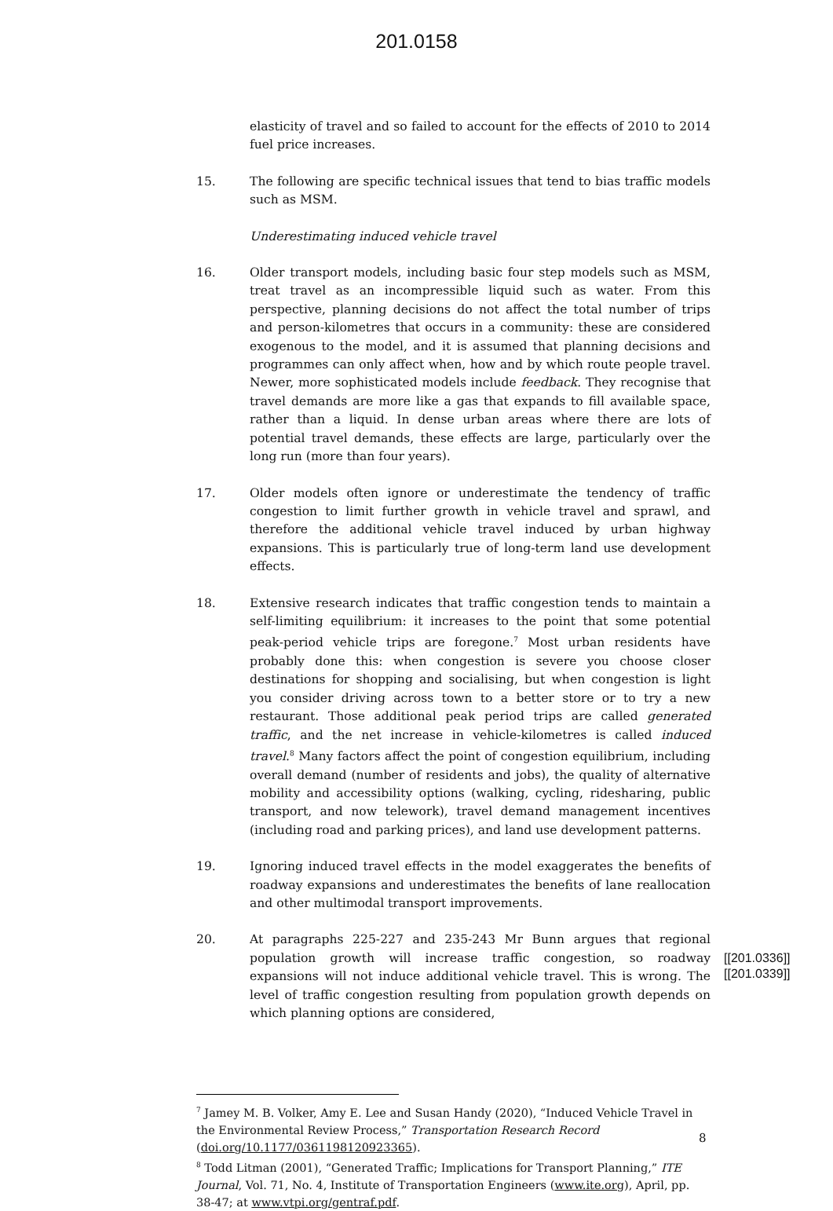201.0158
elasticity of travel and so failed to account for the effects of 2010 to 2014 fuel price increases.
15. The following are specific technical issues that tend to bias traffic models such as MSM.
Underestimating induced vehicle travel
16. Older transport models, including basic four step models such as MSM, treat travel as an incompressible liquid such as water. From this perspective, planning decisions do not affect the total number of trips and person-kilometres that occurs in a community: these are considered exogenous to the model, and it is assumed that planning decisions and programmes can only affect when, how and by which route people travel. Newer, more sophisticated models include feedback. They recognise that travel demands are more like a gas that expands to fill available space, rather than a liquid. In dense urban areas where there are lots of potential travel demands, these effects are large, particularly over the long run (more than four years).
17. Older models often ignore or underestimate the tendency of traffic congestion to limit further growth in vehicle travel and sprawl, and therefore the additional vehicle travel induced by urban highway expansions. This is particularly true of long-term land use development effects.
18. Extensive research indicates that traffic congestion tends to maintain a self-limiting equilibrium: it increases to the point that some potential peak-period vehicle trips are foregone.<sup>7</sup> Most urban residents have probably done this: when congestion is severe you choose closer destinations for shopping and socialising, but when congestion is light you consider driving across town to a better store or to try a new restaurant. Those additional peak period trips are called generated traffic, and the net increase in vehicle-kilometres is called induced travel.<sup>8</sup> Many factors affect the point of congestion equilibrium, including overall demand (number of residents and jobs), the quality of alternative mobility and accessibility options (walking, cycling, ridesharing, public transport, and now telework), travel demand management incentives (including road and parking prices), and land use development patterns.
19. Ignoring induced travel effects in the model exaggerates the benefits of roadway expansions and underestimates the benefits of lane reallocation and other multimodal transport improvements.
20. At paragraphs 225-227 and 235-243 Mr Bunn argues that regional population growth will increase traffic congestion, so roadway expansions will not induce additional vehicle travel. This is wrong. The level of traffic congestion resulting from population growth depends on which planning options are considered,
[[201.0336]]
[[201.0339]]
<sup>7</sup> Jamey M. B. Volker, Amy E. Lee and Susan Handy (2020), “Induced Vehicle Travel in the Environmental Review Process,” Transportation Research Record (doi.org/10.1177/0361198120923365).
<sup>8</sup> Todd Litman (2001), “Generated Traffic; Implications for Transport Planning,” ITE Journal, Vol. 71, No. 4, Institute of Transportation Engineers (www.ite.org), April, pp. 38-47; at www.vtpi.org/gentraf.pdf.
8